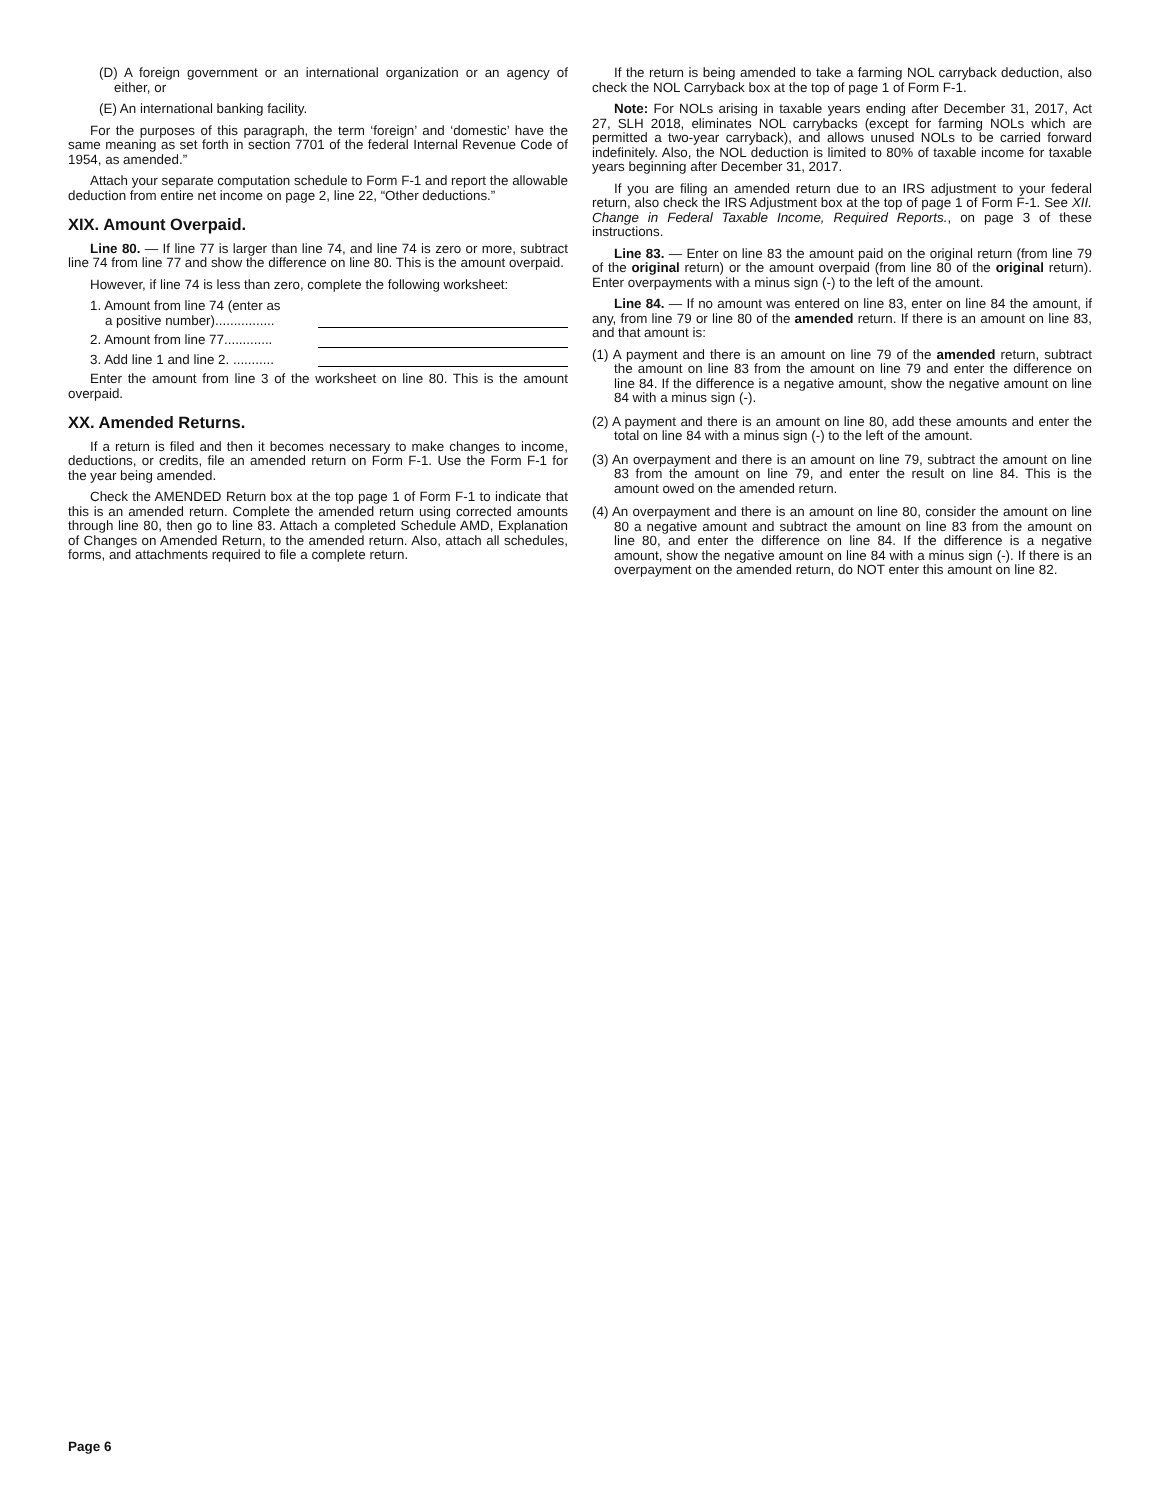(D) A foreign government or an international organization or an agency of either, or
(E) An international banking facility.
For the purposes of this paragraph, the term ‘foreign’ and ‘domestic’ have the same meaning as set forth in section 7701 of the federal Internal Revenue Code of 1954, as amended.”
Attach your separate computation schedule to Form F-1 and report the allowable deduction from entire net income on page 2, line 22, “Other deductions.”
XIX. Amount Overpaid.
Line 80. — If line 77 is larger than line 74, and line 74 is zero or more, subtract line 74 from line 77 and show the difference on line 80. This is the amount overpaid.
However, if line 74 is less than zero, complete the following worksheet:
1. Amount from line 74 (enter as
a positive number)................
2. Amount from line 77.............
3. Add line 1 and line 2. ...........
Enter the amount from line 3 of the worksheet on line 80. This is the amount overpaid.
XX. Amended Returns.
If a return is filed and then it becomes necessary to make changes to income, deductions, or credits, file an amended return on Form F-1. Use the Form F-1 for the year being amended.
Check the AMENDED Return box at the top page 1 of Form F-1 to indicate that this is an amended return. Complete the amended return using corrected amounts through line 80, then go to line 83. Attach a completed Schedule AMD, Explanation of Changes on Amended Return, to the amended return. Also, attach all schedules, forms, and attachments required to file a complete return.
If the return is being amended to take a farming NOL carryback deduction, also check the NOL Carryback box at the top of page 1 of Form F-1.
Note: For NOLs arising in taxable years ending after December 31, 2017, Act 27, SLH 2018, eliminates NOL carrybacks (except for farming NOLs which are permitted a two-year carryback), and allows unused NOLs to be carried forward indefinitely. Also, the NOL deduction is limited to 80% of taxable income for taxable years beginning after December 31, 2017.
If you are filing an amended return due to an IRS adjustment to your federal return, also check the IRS Adjustment box at the top of page 1 of Form F-1. See XII. Change in Federal Taxable Income, Required Reports., on page 3 of these instructions.
Line 83. — Enter on line 83 the amount paid on the original return (from line 79 of the original return) or the amount overpaid (from line 80 of the original return). Enter overpayments with a minus sign (-) to the left of the amount.
Line 84. — If no amount was entered on line 83, enter on line 84 the amount, if any, from line 79 or line 80 of the amended return. If there is an amount on line 83, and that amount is:
(1) A payment and there is an amount on line 79 of the amended return, subtract the amount on line 83 from the amount on line 79 and enter the difference on line 84. If the difference is a negative amount, show the negative amount on line 84 with a minus sign (-).
(2) A payment and there is an amount on line 80, add these amounts and enter the total on line 84 with a minus sign (-) to the left of the amount.
(3) An overpayment and there is an amount on line 79, subtract the amount on line 83 from the amount on line 79, and enter the result on line 84. This is the amount owed on the amended return.
(4) An overpayment and there is an amount on line 80, consider the amount on line 80 a negative amount and subtract the amount on line 83 from the amount on line 80, and enter the difference on line 84. If the difference is a negative amount, show the negative amount on line 84 with a minus sign (-). If there is an overpayment on the amended return, do NOT enter this amount on line 82.
Page 6